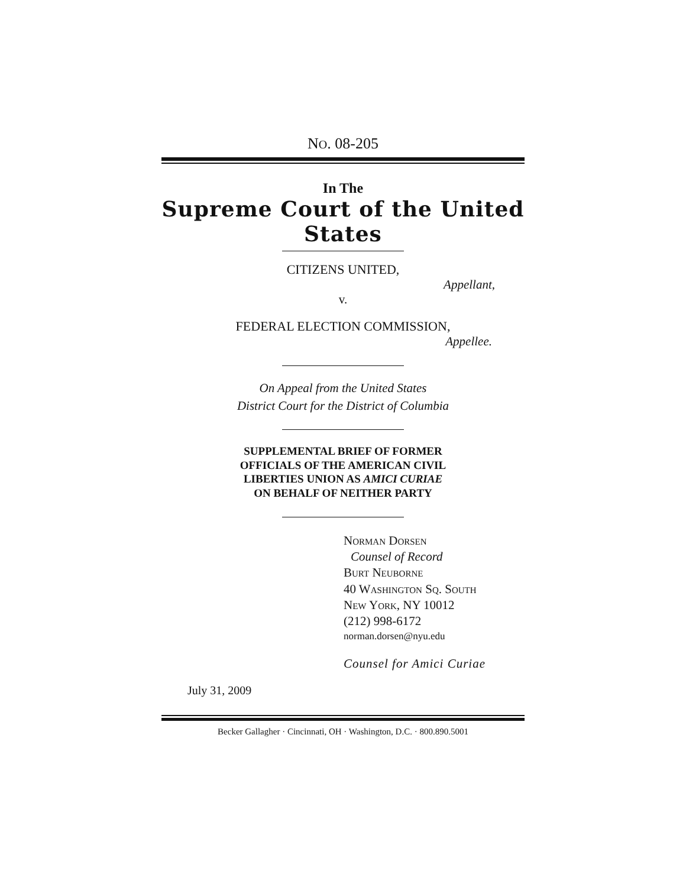NO. 08-205
In The
Supreme Court of the United States
CITIZENS UNITED,
Appellant,
v.
FEDERAL ELECTION COMMISSION,
Appellee.
On Appeal from the United States
District Court for the District of Columbia
SUPPLEMENTAL BRIEF OF FORMER
OFFICIALS OF THE AMERICAN CIVIL
LIBERTIES UNION AS AMICI CURIAE
ON BEHALF OF NEITHER PARTY
NORMAN DORSEN
Counsel of Record
BURT NEUBORNE
40 WASHINGTON SQ. SOUTH
NEW YORK, NY 10012
(212) 998-6172
norman.dorsen@nyu.edu
Counsel for Amici Curiae
July 31, 2009
Becker Gallagher · Cincinnati, OH · Washington, D.C. · 800.890.5001